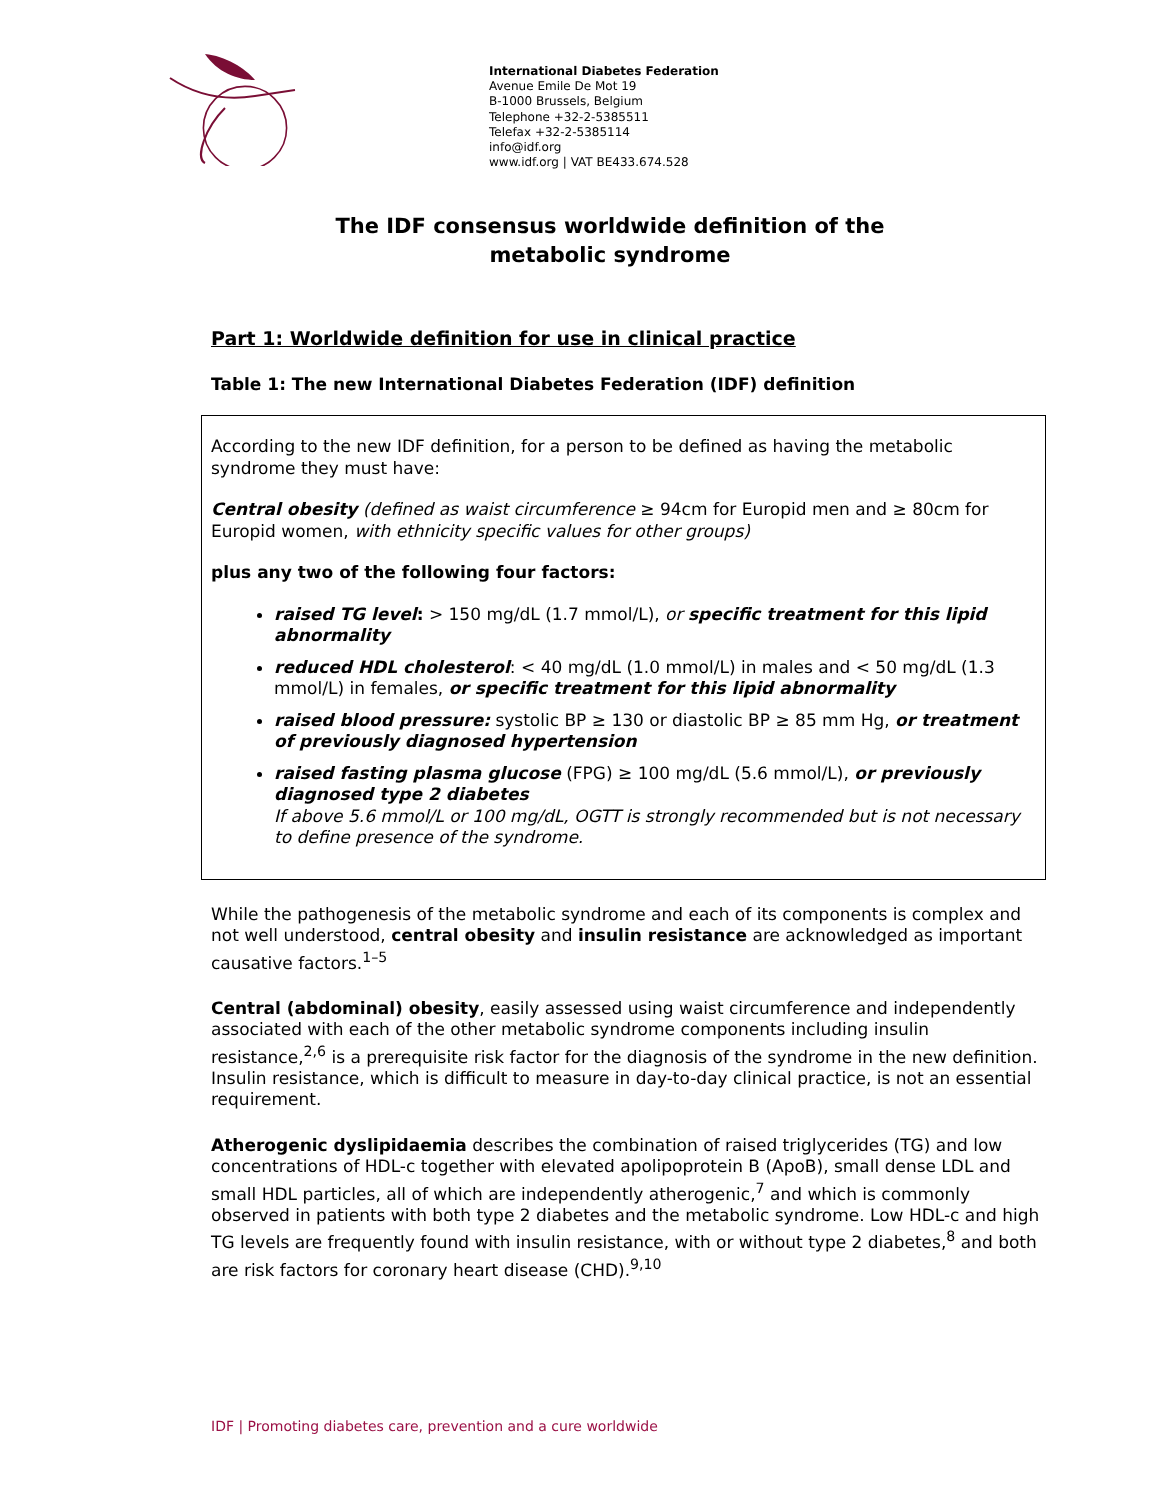International Diabetes Federation
Avenue Emile De Mot 19
B-1000 Brussels, Belgium
Telephone +32-2-5385511
Telefax +32-2-5385114
info@idf.org
www.idf.org | VAT BE433.674.528
The IDF consensus worldwide definition of the
metabolic syndrome
Part 1: Worldwide definition for use in clinical practice
Table 1: The new International Diabetes Federation (IDF) definition
According to the new IDF definition, for a person to be defined as having the metabolic syndrome they must have:
Central obesity (defined as waist circumference ≥ 94cm for Europid men and ≥ 80cm for Europid women, with ethnicity specific values for other groups)
plus any two of the following four factors:
raised TG level: > 150 mg/dL (1.7 mmol/L), or specific treatment for this lipid abnormality
reduced HDL cholesterol: < 40 mg/dL (1.0 mmol/L) in males and < 50 mg/dL (1.3 mmol/L) in females, or specific treatment for this lipid abnormality
raised blood pressure: systolic BP ≥ 130 or diastolic BP ≥ 85 mm Hg, or treatment of previously diagnosed hypertension
raised fasting plasma glucose (FPG) ≥ 100 mg/dL (5.6 mmol/L), or previously diagnosed type 2 diabetes
If above 5.6 mmol/L or 100 mg/dL, OGTT is strongly recommended but is not necessary to define presence of the syndrome.
While the pathogenesis of the metabolic syndrome and each of its components is complex and not well understood, central obesity and insulin resistance are acknowledged as important causative factors.<sup>1–5</sup>
Central (abdominal) obesity, easily assessed using waist circumference and independently associated with each of the other metabolic syndrome components including insulin resistance,<sup>2,6</sup> is a prerequisite risk factor for the diagnosis of the syndrome in the new definition. Insulin resistance, which is difficult to measure in day-to-day clinical practice, is not an essential requirement.
Atherogenic dyslipidaemia describes the combination of raised triglycerides (TG) and low concentrations of HDL-c together with elevated apolipoprotein B (ApoB), small dense LDL and small HDL particles, all of which are independently atherogenic,<sup>7</sup> and which is commonly observed in patients with both type 2 diabetes and the metabolic syndrome. Low HDL-c and high TG levels are frequently found with insulin resistance, with or without type 2 diabetes,<sup>8</sup> and both are risk factors for coronary heart disease (CHD).<sup>9,10</sup>
IDF | Promoting diabetes care, prevention and a cure worldwide